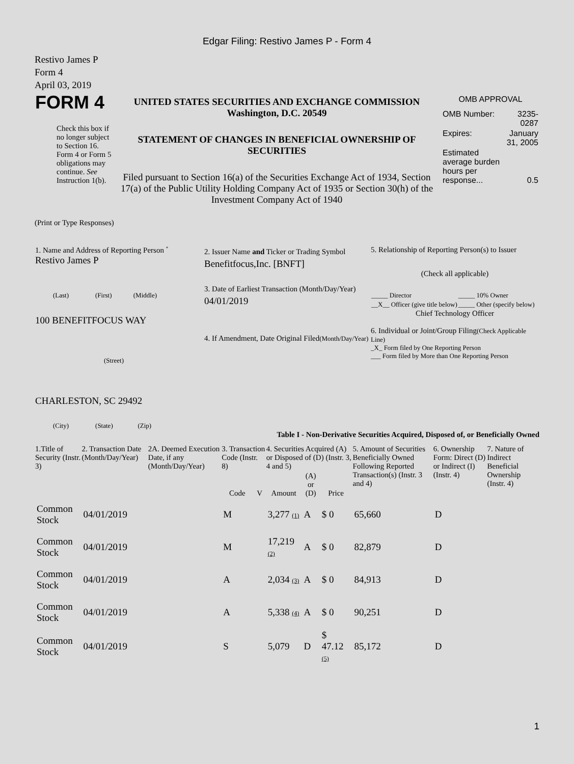Edgar Filing: Restivo James P - Form 4
Restivo James P
Form 4
April 03, 2019
| FORM 4 Check this box if no longer subject to Section 16. Form 4 or Form 5 obligations may continue. See Instruction 1(b). | UNITED STATES SECURITIES AND EXCHANGE COMMISSION Washington, D.C. 20549 STATEMENT OF CHANGES IN BENEFICIAL OWNERSHIP OF SECURITIES Filed pursuant to Section 16(a) of the Securities Exchange Act of 1934, Section 17(a) of the Public Utility Holding Company Act of 1935 or Section 30(h) of the Investment Company Act of 1940 | OMB APPROVAL / OMB Number: / 3235-0287 / / Expires: / January 31, 2005 / / Estimated average burden hours per response... / 0.5 / |
(Print or Type Responses)
| 1. Name and Address of Reporting Person <sup>*</sup> Restivo James P (Last) (First) (Middle) 100 BENEFITFOCUS WAY (Street) CHARLESTON, SC 29492 (City) (State) (Zip) | 2. Issuer Name and Ticker or Trading Symbol Benefitfocus,Inc. [BNFT] 3. Date of Earliest Transaction (Month/Day/Year) 04/01/2019 4. If Amendment, Date Original Filed (Month/Day/Year) | 5. Relationship of Reporting Person(s) to Issuer (Check all applicable) / _____ Director / _____ 10% Owner / / __X__ Officer (give title below) / _____ Other (specify below) / Chief Technology Officer 6. Individual or Joint/Group Filing (Check Applicable Line) _X_ Form filed by One Reporting Person ___ Form filed by More than One Reporting Person |
Table I - Non-Derivative Securities Acquired, Disposed of, or Beneficially Owned
| 1.Title of Security (Instr. 3) | 2. Transaction Date (Month/Day/Year) | 2A. Deemed Execution Date, if any (Month/Day/Year) | 3. Transaction Code (Instr. 8) | | 4. Securities Acquired (A) or Disposed of (D) (Instr. 3, 4 and 5) | | | 5. Amount of Securities Beneficially Owned Following Reported Transaction(s) (Instr. 3 and 4) | 6. Ownership Form: Direct (D) or Indirect (I) (Instr. 4) | 7. Nature of Indirect Beneficial Ownership (Instr. 4) |
| --- | --- | --- | --- | --- | --- | --- | --- | --- | --- | --- |
| | | | Code | V | Amount | (A) or (D) | Price | | | |
| Common Stock | 04/01/2019 | | M | | 3,277 (1) | A | $ 0 | 65,660 | D | |
| Common Stock | 04/01/2019 | | M | | 17,219 (2) | A | $ 0 | 82,879 | D | |
| Common Stock | 04/01/2019 | | A | | 2,034 (3) | A | $ 0 | 84,913 | D | |
| Common Stock | 04/01/2019 | | A | | 5,338 (4) | A | $ 0 | 90,251 | D | |
| Common Stock | 04/01/2019 | | S | | 5,079 | D | $ 47.12 (5) | 85,172 | D | |
1